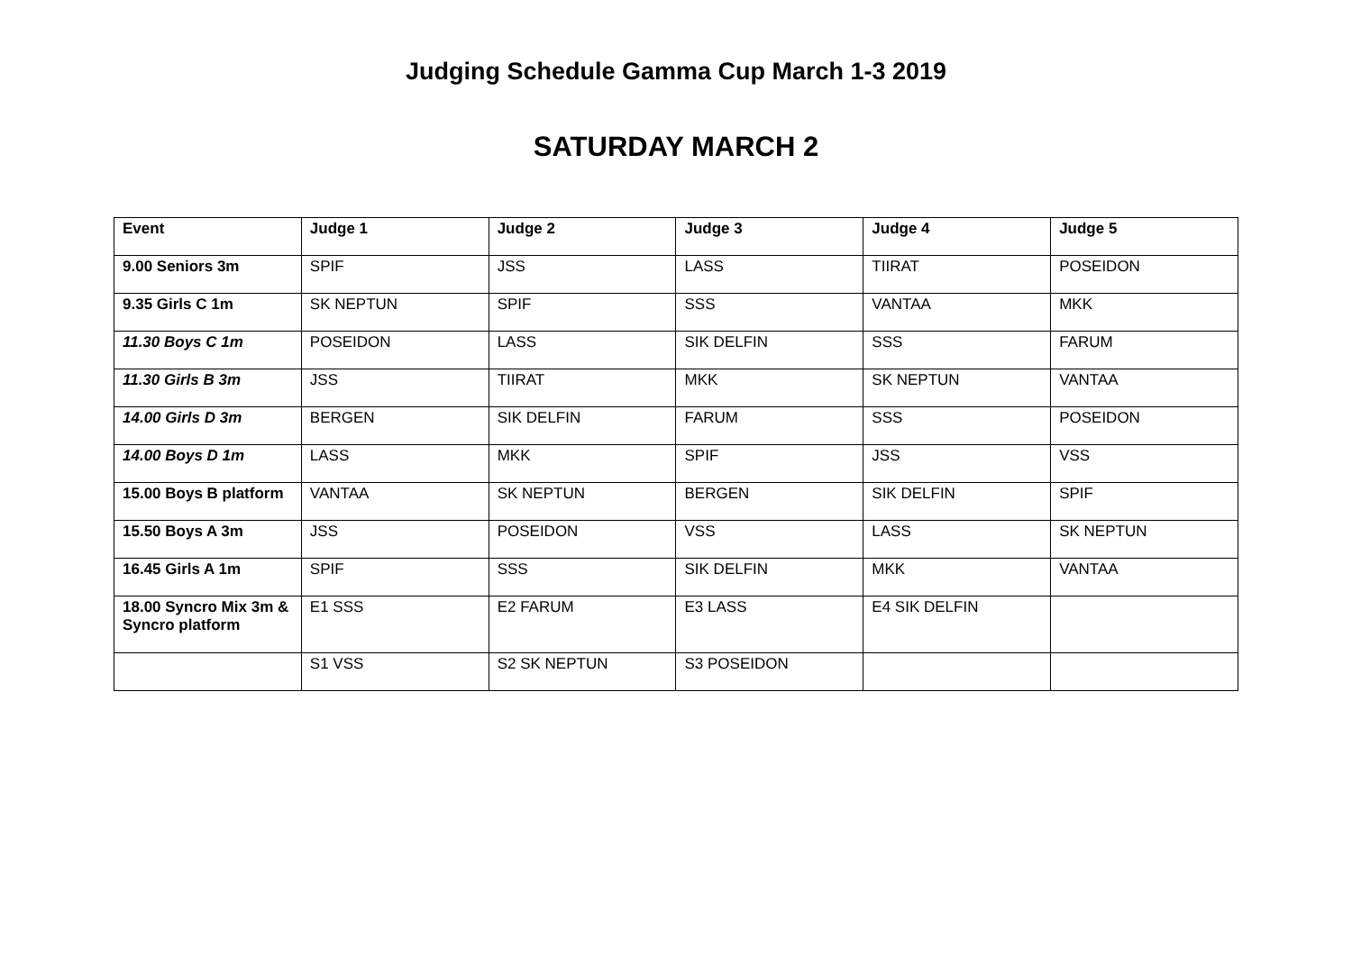Judging Schedule Gamma Cup March 1-3 2019
SATURDAY MARCH 2
| Event | Judge 1 | Judge 2 | Judge 3 | Judge 4 | Judge 5 |
| --- | --- | --- | --- | --- | --- |
| 9.00 Seniors 3m | SPIF | JSS | LASS | TIIRAT | POSEIDON |
| 9.35 Girls C 1m | SK NEPTUN | SPIF | SSS | VANTAA | MKK |
| 11.30 Boys C 1m | POSEIDON | LASS | SIK DELFIN | SSS | FARUM |
| 11.30 Girls B 3m | JSS | TIIRAT | MKK | SK NEPTUN | VANTAA |
| 14.00 Girls D 3m | BERGEN | SIK DELFIN | FARUM | SSS | POSEIDON |
| 14.00 Boys D 1m | LASS | MKK | SPIF | JSS | VSS |
| 15.00 Boys B platform | VANTAA | SK NEPTUN | BERGEN | SIK DELFIN | SPIF |
| 15.50 Boys A 3m | JSS | POSEIDON | VSS | LASS | SK NEPTUN |
| 16.45 Girls A 1m | SPIF | SSS | SIK DELFIN | MKK | VANTAA |
| 18.00 Syncro Mix 3m & Syncro platform | E1 SSS | E2 FARUM | E3 LASS | E4 SIK DELFIN | |
| | S1 VSS | S2 SK NEPTUN | S3 POSEIDON | | |